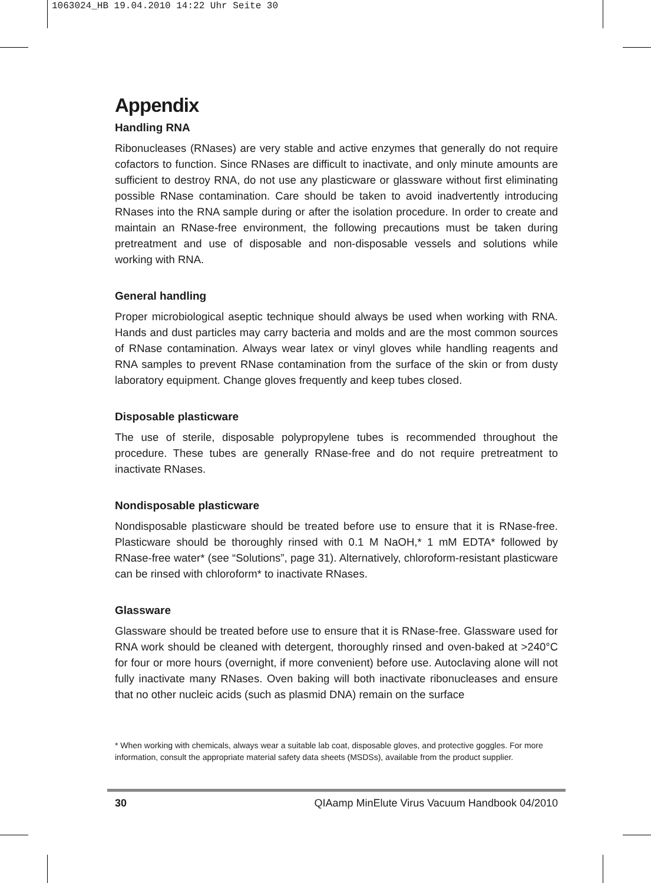1063024_HB 19.04.2010 14:22 Uhr Seite 30
Appendix
Handling RNA
Ribonucleases (RNases) are very stable and active enzymes that generally do not require cofactors to function. Since RNases are difficult to inactivate, and only minute amounts are sufficient to destroy RNA, do not use any plasticware or glassware without first eliminating possible RNase contamination. Care should be taken to avoid inadvertently introducing RNases into the RNA sample during or after the isolation procedure. In order to create and maintain an RNase-free environment, the following precautions must be taken during pretreatment and use of disposable and non-disposable vessels and solutions while working with RNA.
General handling
Proper microbiological aseptic technique should always be used when working with RNA. Hands and dust particles may carry bacteria and molds and are the most common sources of RNase contamination. Always wear latex or vinyl gloves while handling reagents and RNA samples to prevent RNase contamination from the surface of the skin or from dusty laboratory equipment. Change gloves frequently and keep tubes closed.
Disposable plasticware
The use of sterile, disposable polypropylene tubes is recommended throughout the procedure. These tubes are generally RNase-free and do not require pretreatment to inactivate RNases.
Nondisposable plasticware
Nondisposable plasticware should be treated before use to ensure that it is RNase-free. Plasticware should be thoroughly rinsed with 0.1 M NaOH,* 1 mM EDTA* followed by RNase-free water* (see “Solutions”, page 31). Alternatively, chloroform-resistant plasticware can be rinsed with chloroform* to inactivate RNases.
Glassware
Glassware should be treated before use to ensure that it is RNase-free. Glassware used for RNA work should be cleaned with detergent, thoroughly rinsed and oven-baked at >240°C for four or more hours (overnight, if more convenient) before use. Autoclaving alone will not fully inactivate many RNases. Oven baking will both inactivate ribonucleases and ensure that no other nucleic acids (such as plasmid DNA) remain on the surface
* When working with chemicals, always wear a suitable lab coat, disposable gloves, and protective goggles. For more information, consult the appropriate material safety data sheets (MSDSs), available from the product supplier.
30 QIAamp MinElute Virus Vacuum Handbook 04/2010